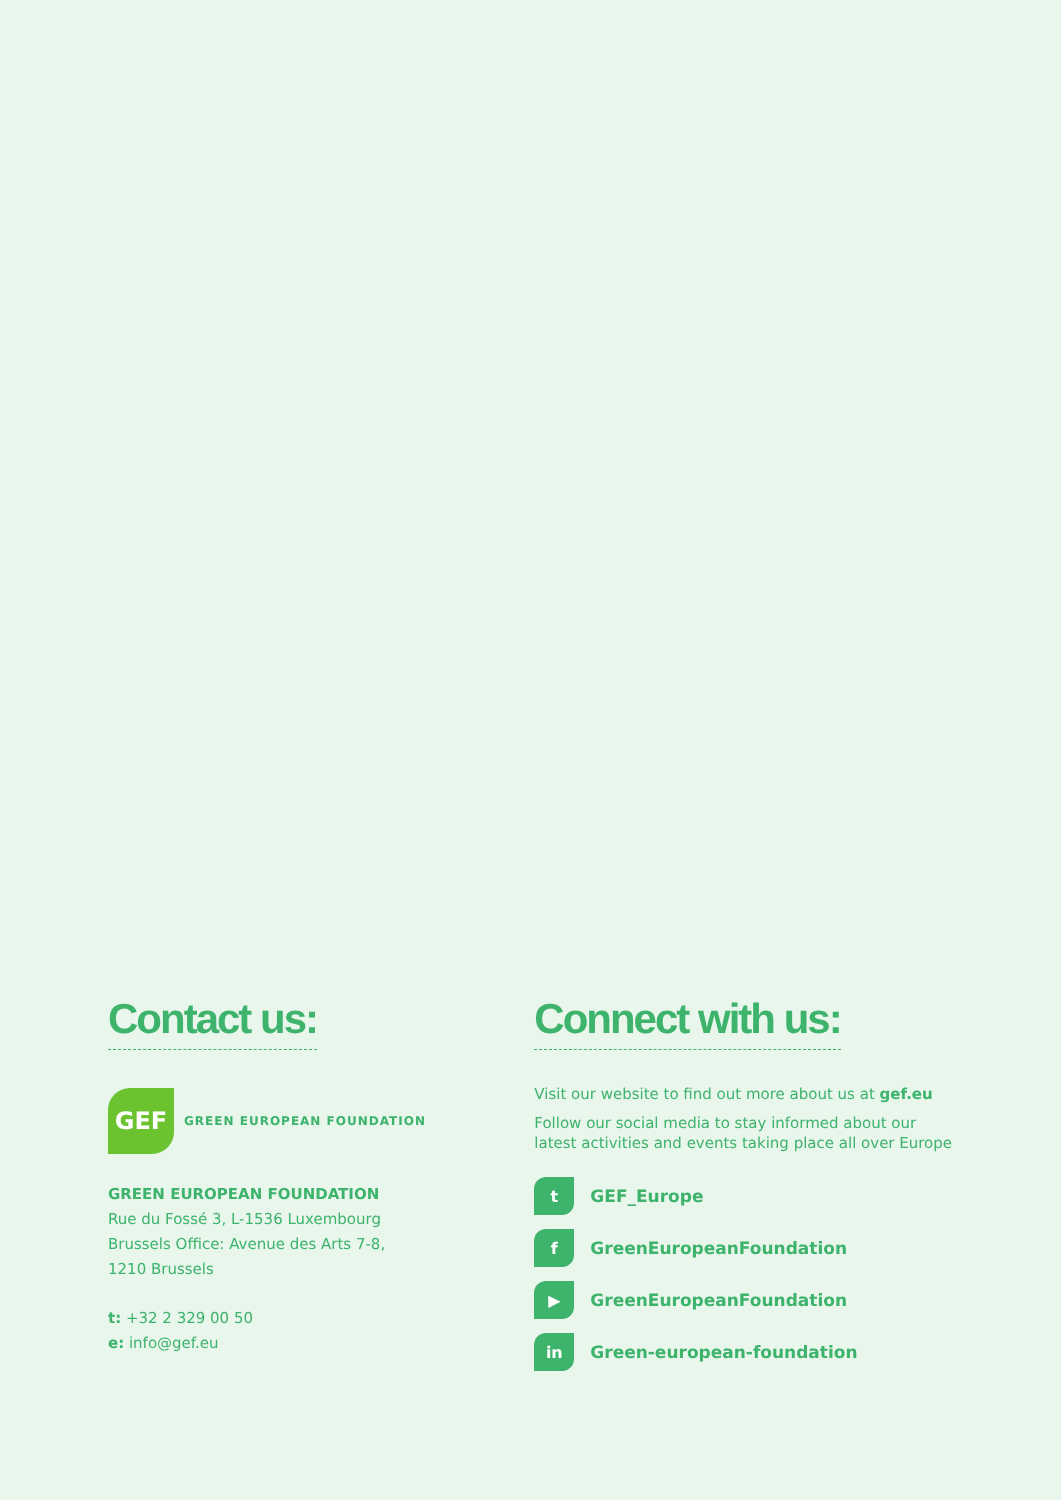Contact us:
GEF
GREEN EUROPEAN FOUNDATION
GREEN EUROPEAN FOUNDATION
Rue du Fossé 3, L-1536 Luxembourg
Brussels Office: Avenue des Arts 7-8,
1210 Brussels
t: +32 2 329 00 50
e: info@gef.eu
Connect with us:
Visit our website to find out more about us at gef.eu
Follow our social media to stay informed about our
latest activities and events taking place all over Europe
t
GEF_Europe
f
GreenEuropeanFoundation
▶
GreenEuropeanFoundation
in
Green-european-foundation